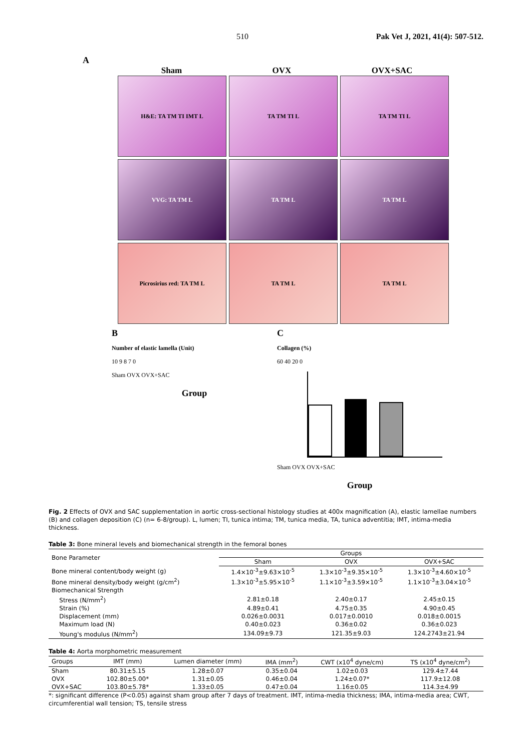510 Pak Vet J, 2021, 41(4): 507-512.
A
Sham OVX OVX+SAC
H&E: TA TM TI IMT L TA TM TI L TA TM TI L
VVG: TA TM L TA TM L TA TM L
Picrosirius red: TA TM L TA TM L TA TM L
B
Number of elastic lamella (Unit)
10 9 8 7 0
Sham OVX OVX+SAC
Group
C
Collagen (%)
60 40 20 0
Sham OVX OVX+SAC
Group
Fig. 2 Effects of OVX and SAC supplementation in aortic cross-sectional histology studies at 400x magnification (A), elastic lamellae numbers (B) and collagen deposition (C) (n= 6-8/group). L, lumen; TI, tunica intima; TM, tunica media, TA, tunica adventitia; IMT, intima-media thickness.
Table 3: Bone mineral levels and biomechanical strength in the femoral bones
| Bone Parameter | Groups | | |
| --- | --- | --- | --- |
| | Sham | OVX | OVX+SAC |
| Bone mineral content/body weight (g) | 1.4×10<sup>-3</sup>±9.63×10<sup>-5</sup> | 1.3×10<sup>-3</sup>±9.35×10<sup>-5</sup> | 1.3×10<sup>-3</sup>±4.60×10<sup>-5</sup> |
| Bone mineral density/body weight (g/cm<sup>2</sup>) | 1.3×10<sup>-3</sup>±5.95×10<sup>-5</sup> | 1.1×10<sup>-3</sup>±3.59×10<sup>-5</sup> | 1.1×10<sup>-3</sup>±3.04×10<sup>-5</sup> |
| Biomechanical Strength | | | |
| Stress (N/mm<sup>2</sup>) | 2.81±0.18 | 2.40±0.17 | 2.45±0.15 |
| Strain (%) | 4.89±0.41 | 4.75±0.35 | 4.90±0.45 |
| Displacement (mm) | 0.026±0.0031 | 0.017±0.0010 | 0.018±0.0015 |
| Maximum load (N) | 0.40±0.023 | 0.36±0.02 | 0.36±0.023 |
| Young's modulus (N/mm<sup>2</sup>) | 134.09±9.73 | 121.35±9.03 | 124.2743±21.94 |
Table 4: Aorta morphometric measurement
| Groups | IMT (mm) | Lumen diameter (mm) | IMA (mm<sup>2</sup>) | CWT (x10<sup>4</sup> dyne/cm) | TS (x10<sup>4</sup> dyne/cm<sup>2</sup>) |
| --- | --- | --- | --- | --- | --- |
| Sham | 80.31±5.15 | 1.28±0.07 | 0.35±0.04 | 1.02±0.03 | 129.4±7.44 |
| OVX | 102.80±5.00* | 1.31±0.05 | 0.46±0.04 | 1.24±0.07* | 117.9±12.08 |
| OVX+SAC | 103.80±5.78* | 1.33±0.05 | 0.47±0.04 | 1.16±0.05 | 114.3±4.99 |
*: significant difference (P<0.05) against sham group after 7 days of treatment. IMT, intima-media thickness; IMA, intima-media area; CWT, circumferential wall tension; TS, tensile stress